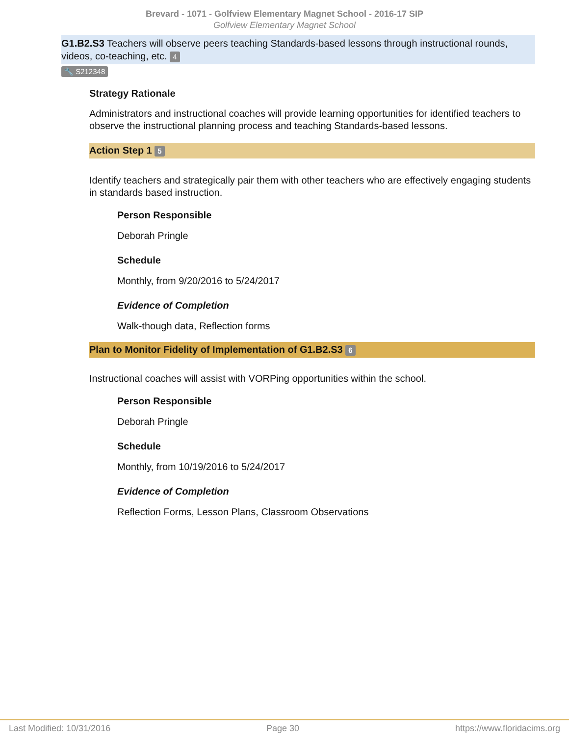Brevard - 1071 - Golfview Elementary Magnet School - 2016-17 SIP
Golfview Elementary Magnet School
G1.B2.S3 Teachers will observe peers teaching Standards-based lessons through instructional rounds, videos, co-teaching, etc. 4
🔧 S212348
Strategy Rationale
Administrators and instructional coaches will provide learning opportunities for identified teachers to observe the instructional planning process and teaching Standards-based lessons.
Action Step 1 5
Identify teachers and strategically pair them with other teachers who are effectively engaging students in standards based instruction.
Person Responsible
Deborah Pringle
Schedule
Monthly, from 9/20/2016 to 5/24/2017
Evidence of Completion
Walk-though data, Reflection forms
Plan to Monitor Fidelity of Implementation of G1.B2.S3 6
Instructional coaches will assist with VORPing opportunities within the school.
Person Responsible
Deborah Pringle
Schedule
Monthly, from 10/19/2016 to 5/24/2017
Evidence of Completion
Reflection Forms, Lesson Plans, Classroom Observations
Last Modified: 10/31/2016 Page 30 https://www.floridacims.org